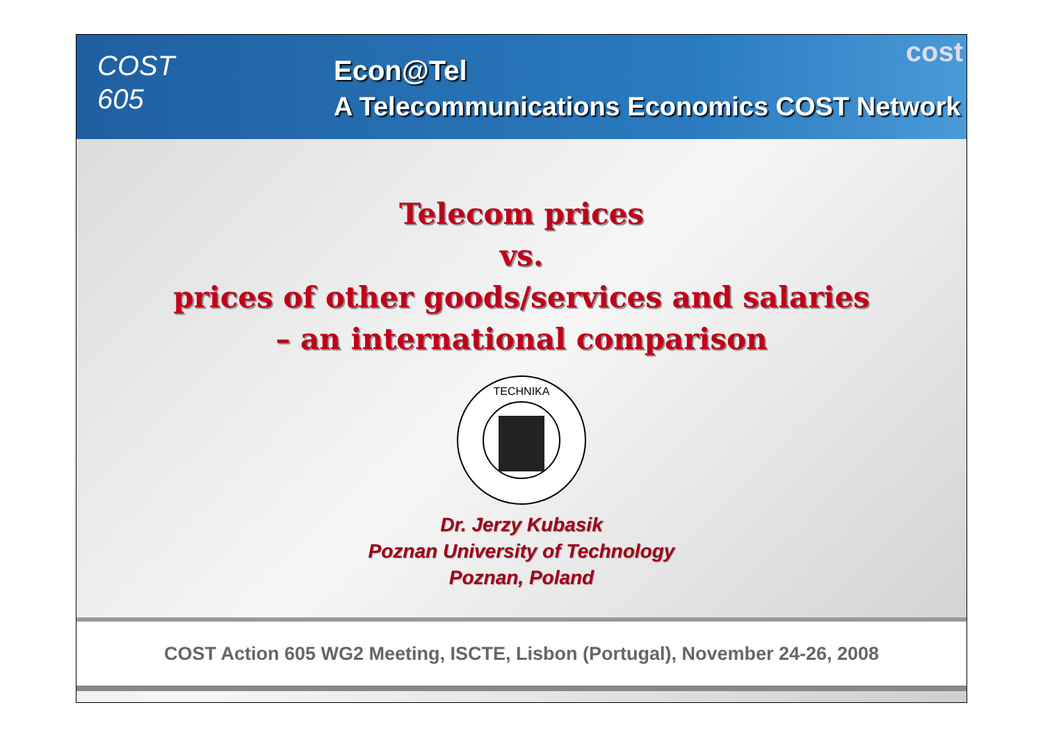COST
605
Econ@Tel
A Telecommunications Economics COST Network
cost
Telecom prices
vs.
prices of other goods/services and salaries
– an international comparison
TECHNIKA
Dr. Jerzy Kubasik
Poznan University of Technology
Poznan, Poland
COST Action 605 WG2 Meeting, ISCTE, Lisbon (Portugal), November 24-26, 2008